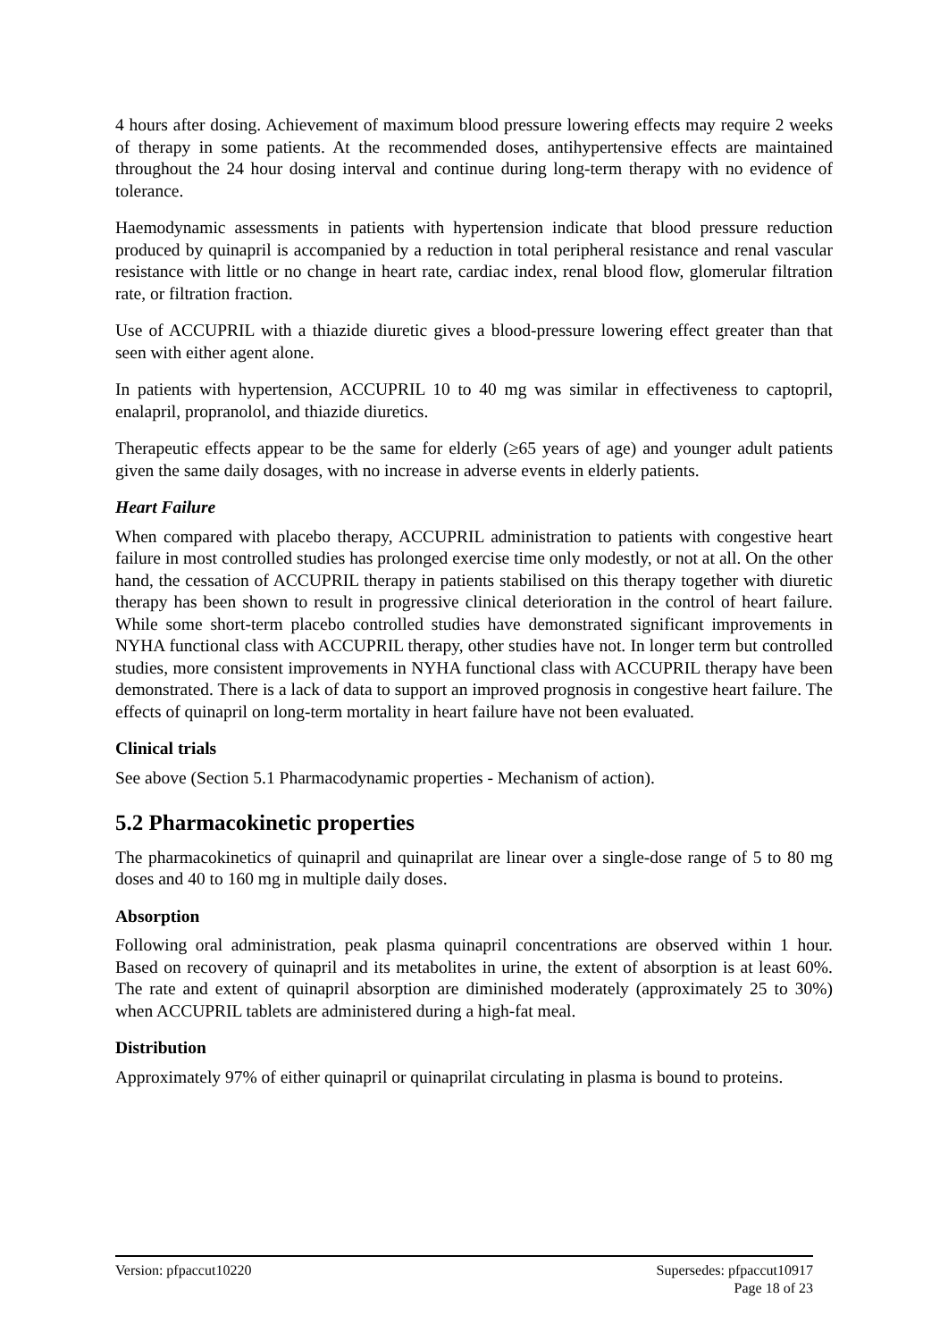4 hours after dosing. Achievement of maximum blood pressure lowering effects may require 2 weeks of therapy in some patients. At the recommended doses, antihypertensive effects are maintained throughout the 24 hour dosing interval and continue during long-term therapy with no evidence of tolerance.
Haemodynamic assessments in patients with hypertension indicate that blood pressure reduction produced by quinapril is accompanied by a reduction in total peripheral resistance and renal vascular resistance with little or no change in heart rate, cardiac index, renal blood flow, glomerular filtration rate, or filtration fraction.
Use of ACCUPRIL with a thiazide diuretic gives a blood-pressure lowering effect greater than that seen with either agent alone.
In patients with hypertension, ACCUPRIL 10 to 40 mg was similar in effectiveness to captopril, enalapril, propranolol, and thiazide diuretics.
Therapeutic effects appear to be the same for elderly (≥65 years of age) and younger adult patients given the same daily dosages, with no increase in adverse events in elderly patients.
Heart Failure
When compared with placebo therapy, ACCUPRIL administration to patients with congestive heart failure in most controlled studies has prolonged exercise time only modestly, or not at all. On the other hand, the cessation of ACCUPRIL therapy in patients stabilised on this therapy together with diuretic therapy has been shown to result in progressive clinical deterioration in the control of heart failure. While some short-term placebo controlled studies have demonstrated significant improvements in NYHA functional class with ACCUPRIL therapy, other studies have not. In longer term but controlled studies, more consistent improvements in NYHA functional class with ACCUPRIL therapy have been demonstrated. There is a lack of data to support an improved prognosis in congestive heart failure. The effects of quinapril on long-term mortality in heart failure have not been evaluated.
Clinical trials
See above (Section 5.1 Pharmacodynamic properties - Mechanism of action).
5.2 Pharmacokinetic properties
The pharmacokinetics of quinapril and quinaprilat are linear over a single-dose range of 5 to 80 mg doses and 40 to 160 mg in multiple daily doses.
Absorption
Following oral administration, peak plasma quinapril concentrations are observed within 1 hour. Based on recovery of quinapril and its metabolites in urine, the extent of absorption is at least 60%. The rate and extent of quinapril absorption are diminished moderately (approximately 25 to 30%) when ACCUPRIL tablets are administered during a high-fat meal.
Distribution
Approximately 97% of either quinapril or quinaprilat circulating in plasma is bound to proteins.
Version: pfpaccut10220 Supersedes: pfpaccut10917
Page 18 of 23